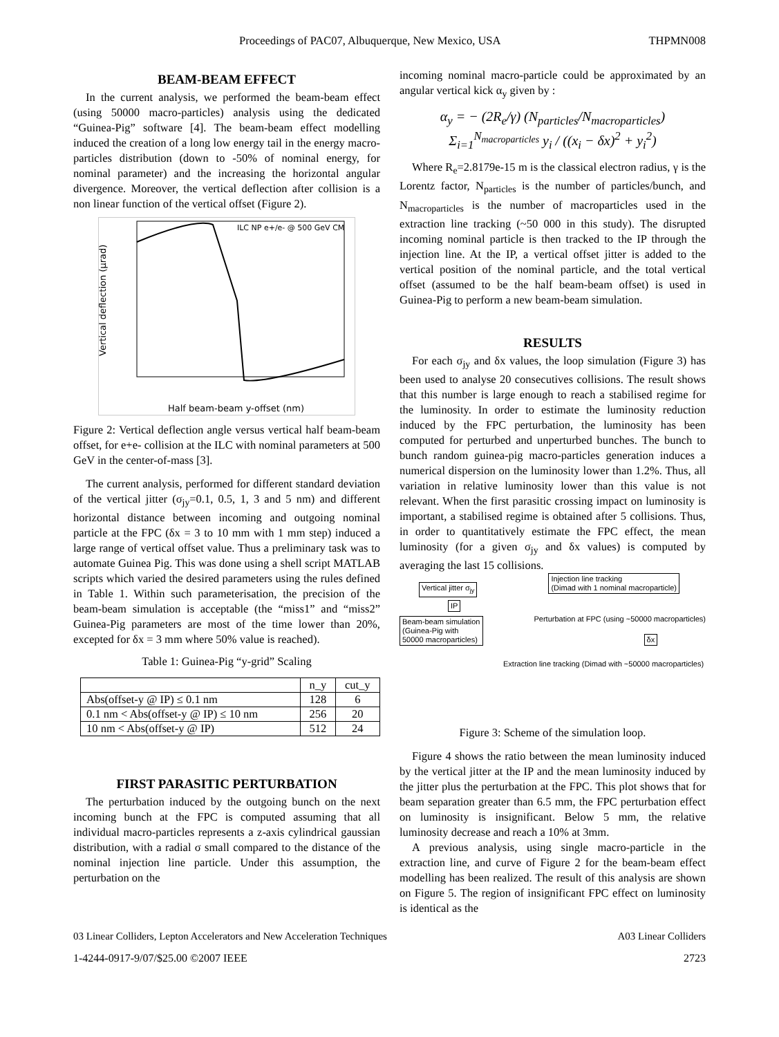Proceedings of PAC07, Albuquerque, New Mexico, USA THPMN008
BEAM-BEAM EFFECT
In the current analysis, we performed the beam-beam effect (using 50000 macro-particles) analysis using the dedicated “Guinea-Pig” software [4]. The beam-beam effect modelling induced the creation of a long low energy tail in the energy macro-particles distribution (down to -50% of nominal energy, for nominal parameter) and the increasing the horizontal angular divergence. Moreover, the vertical deflection after collision is a non linear function of the vertical offset (Figure 2).
ILC NP e+/e- @ 500 GeV CM
Half beam-beam y-offset (nm)
Vertical deflection (µrad)
Figure 2: Vertical deflection angle versus vertical half beam-beam offset, for e+e- collision at the ILC with nominal parameters at 500 GeV in the center-of-mass [3].
The current analysis, performed for different standard deviation of the vertical jitter (σ<sub>jy</sub>=0.1, 0.5, 1, 3 and 5 nm) and different horizontal distance between incoming and outgoing nominal particle at the FPC (δx = 3 to 10 mm with 1 mm step) induced a large range of vertical offset value. Thus a preliminary task was to automate Guinea Pig. This was done using a shell script MATLAB scripts which varied the desired parameters using the rules defined in Table 1. Within such parameterisation, the precision of the beam-beam simulation is acceptable (the “miss1” and “miss2” Guinea-Pig parameters are most of the time lower than 20%, excepted for δx = 3 mm where 50% value is reached).
Table 1: Guinea-Pig “y-grid” Scaling
| | n_y | cut_y |
| --- | --- | --- |
| Abs(offset-y @ IP) ≤ 0.1 nm | 128 | 6 |
| 0.1 nm < Abs(offset-y @ IP) ≤ 10 nm | 256 | 20 |
| 10 nm < Abs(offset-y @ IP) | 512 | 24 |
FIRST PARASITIC PERTURBATION
The perturbation induced by the outgoing bunch on the next incoming bunch at the FPC is computed assuming that all individual macro-particles represents a z-axis cylindrical gaussian distribution, with a radial σ small compared to the distance of the nominal injection line particle. Under this assumption, the perturbation on the
incoming nominal macro-particle could be approximated by an angular vertical kick α<sub>y</sub> given by :
α<sub>y</sub> = − (2R<sub>e</sub>/γ) (N<sub>particles</sub>/N<sub>macroparticles</sub>) Σ<sub>i=1</sub><sup>N<sub>macroparticles</sub></sup> y<sub>i</sub> / ((x<sub>i</sub> − δx)<sup>2</sup> + y<sub>i</sub><sup>2</sup>)
Where R<sub>e</sub>=2.8179e-15 m is the classical electron radius, γ is the Lorentz factor, N<sub>particles</sub> is the number of particles/bunch, and N<sub>macroparticles</sub> is the number of macroparticles used in the extraction line tracking (~50 000 in this study). The disrupted incoming nominal particle is then tracked to the IP through the injection line. At the IP, a vertical offset jitter is added to the vertical position of the nominal particle, and the total vertical offset (assumed to be the half beam-beam offset) is used in Guinea-Pig to perform a new beam-beam simulation.
RESULTS
For each σ<sub>jy</sub> and δx values, the loop simulation (Figure 3) has been used to analyse 20 consecutives collisions. The result shows that this number is large enough to reach a stabilised regime for the luminosity. In order to estimate the luminosity reduction induced by the FPC perturbation, the luminosity has been computed for perturbed and unperturbed bunches. The bunch to bunch random guinea-pig macro-particles generation induces a numerical dispersion on the luminosity lower than 1.2%. Thus, all variation in relative luminosity lower than this value is not relevant. When the first parasitic crossing impact on luminosity is important, a stabilised regime is obtained after 5 collisions. Thus, in order to quantitatively estimate the FPC effect, the mean luminosity (for a given σ<sub>jy</sub> and δx values) is computed by averaging the last 15 collisions.
Vertical jitter σ<sub>jy</sub>
Injection line tracking
(Dimad with 1 nominal macroparticle)
IP
Beam-beam simulation
(Guinea-Pig with
50000 macroparticles)
δx
Extraction line tracking (Dimad with ~50000 macroparticles)
Perturbation at FPC (using ~50000 macroparticles)
Figure 3: Scheme of the simulation loop.
Figure 4 shows the ratio between the mean luminosity induced by the vertical jitter at the IP and the mean luminosity induced by the jitter plus the perturbation at the FPC. This plot shows that for beam separation greater than 6.5 mm, the FPC perturbation effect on luminosity is insignificant. Below 5 mm, the relative luminosity decrease and reach a 10% at 3mm.
A previous analysis, using single macro-particle in the extraction line, and curve of Figure 2 for the beam-beam effect modelling has been realized. The result of this analysis are shown on Figure 5. The region of insignificant FPC effect on luminosity is identical as the
03 Linear Colliders, Lepton Accelerators and New Acceleration Techniques A03 Linear Colliders
1-4244-0917-9/07/$25.00 ©2007 IEEE 2723